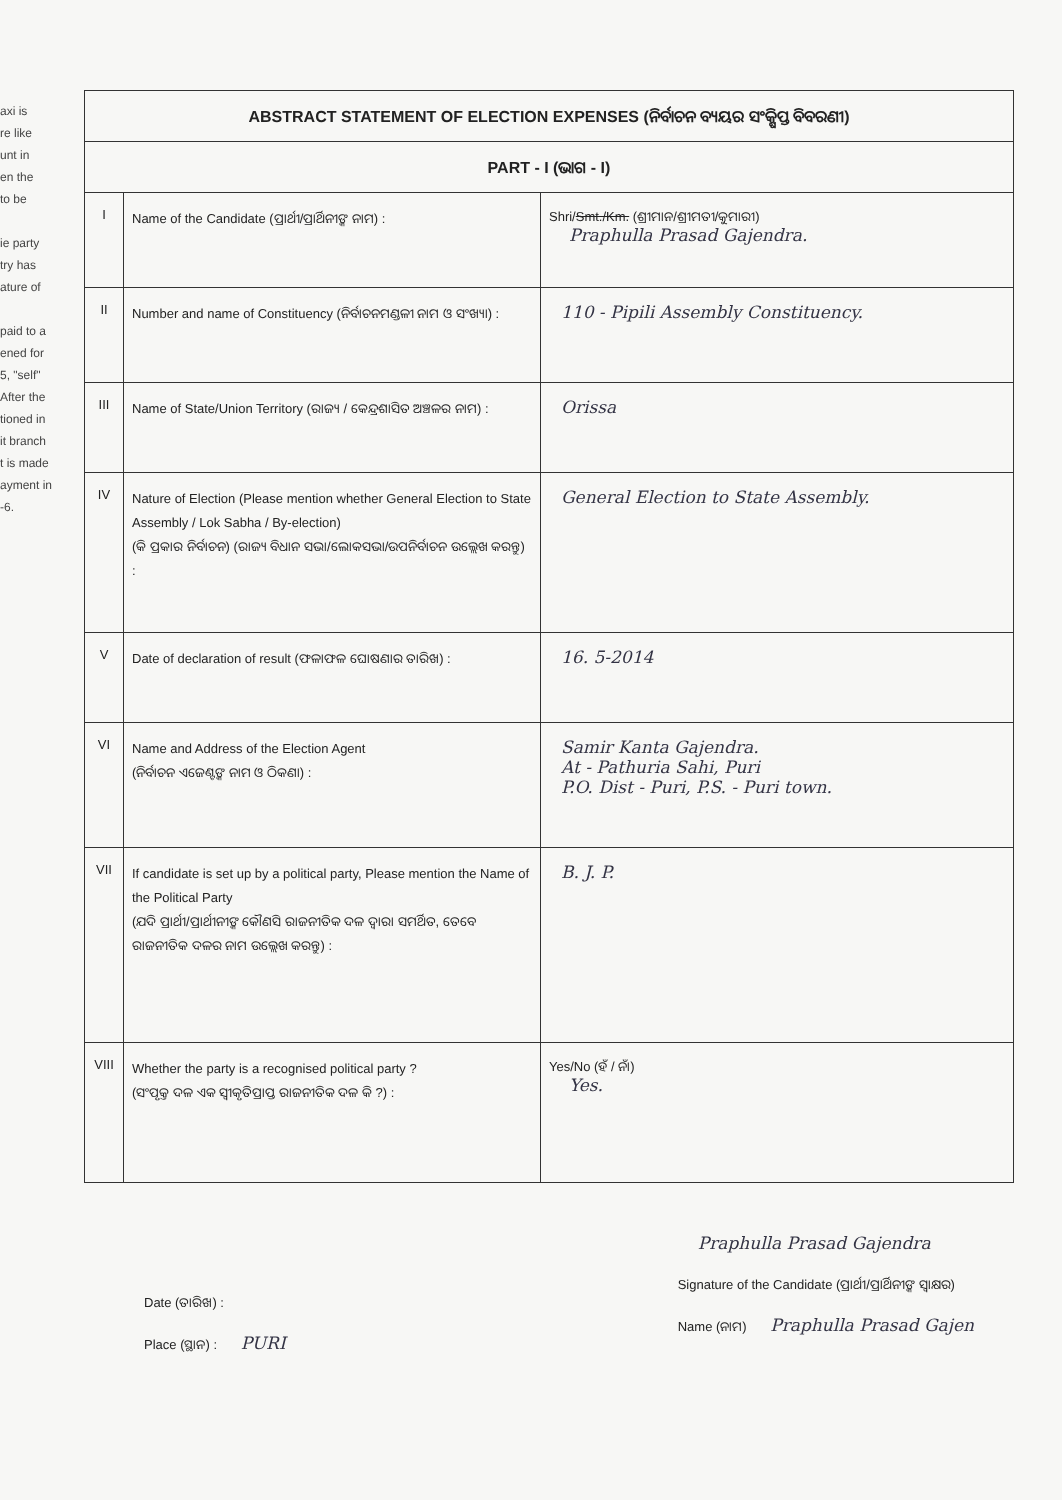axi is
re like
unt in
en the
to be
ie party
try has
ature of
paid to a
ened for
5, "self"
After the
tioned in
it branch
t is made
ayment in
-6.
| ABSTRACT STATEMENT OF ELECTION EXPENSES (ନିର୍ବାଚନ ବ୍ୟୟର ସଂକ୍ଷିପ୍ତ ବିବରଣୀ) | | |
| PART - I (ଭାଗ - I) | | |
| I | Name of the Candidate (ପ୍ରାର୍ଥୀ/ପ୍ରାର୍ଥିନୀଙ୍କ ନାମ) : | Shri/ Smt./Km. (ଶ୍ରୀମାନ/ଶ୍ରୀମତୀ/କୁମାରୀ) Praphulla Prasad Gajendra. |
| II | Number and name of Constituency (ନିର୍ବାଚନମଣ୍ଡଳୀ ନାମ ଓ ସଂଖ୍ୟା) : | 110 - Pipili Assembly Constituency. |
| III | Name of State/Union Territory (ରାଜ୍ୟ / କେନ୍ଦ୍ରଶାସିତ ଅଞ୍ଚଳର ନାମ) : | Orissa |
| IV | Nature of Election (Please mention whether General Election to State Assembly / Lok Sabha / By-election) (କି ପ୍ରକାର ନିର୍ବାଚନ) (ରାଜ୍ୟ ବିଧାନ ସଭା/ଲୋକସଭା/ଉପନିର୍ବାଚନ ଉଲ୍ଲେଖ କରନ୍ତୁ) : | General Election to State Assembly. |
| V | Date of declaration of result (ଫଳାଫଳ ଘୋଷଣାର ତାରିଖ) : | 16. 5-2014 |
| VI | Name and Address of the Election Agent (ନିର୍ବାଚନ ଏଜେଣ୍ଟଙ୍କ ନାମ ଓ ଠିକଣା) : | Samir Kanta Gajendra. At - Pathuria Sahi, Puri P.O. Dist - Puri, P.S. - Puri town. |
| VII | If candidate is set up by a political party, Please mention the Name of the Political Party (ଯଦି ପ୍ରାର୍ଥୀ/ପ୍ରାର୍ଥୀନୀଙ୍କ କୌଣସି ରାଜନୀତିକ ଦଳ ଦ୍ୱାରା ସମର୍ଥିତ, ତେବେ ରାଜନୀତିକ ଦଳର ନାମ ଉଲ୍ଲେଖ କରନ୍ତୁ) : | B. J. P. |
| VIII | Whether the party is a recognised political party ? (ସଂପୃକ୍ତ ଦଳ ଏକ ସ୍ୱୀକୃତିପ୍ରାପ୍ତ ରାଜନୀତିକ ଦଳ କି ?) : | Yes/No (ହଁ / ନାଁ) Yes. |
Date (ତାରିଖ) :
Place (ସ୍ଥାନ) : PURI
Praphulla Prasad Gajendra
Signature of the Candidate (ପ୍ରାର୍ଥୀ/ପ୍ରାର୍ଥିନୀଙ୍କ ସ୍ୱାକ୍ଷର)
Name (ନାମ) Praphulla Prasad Gajen